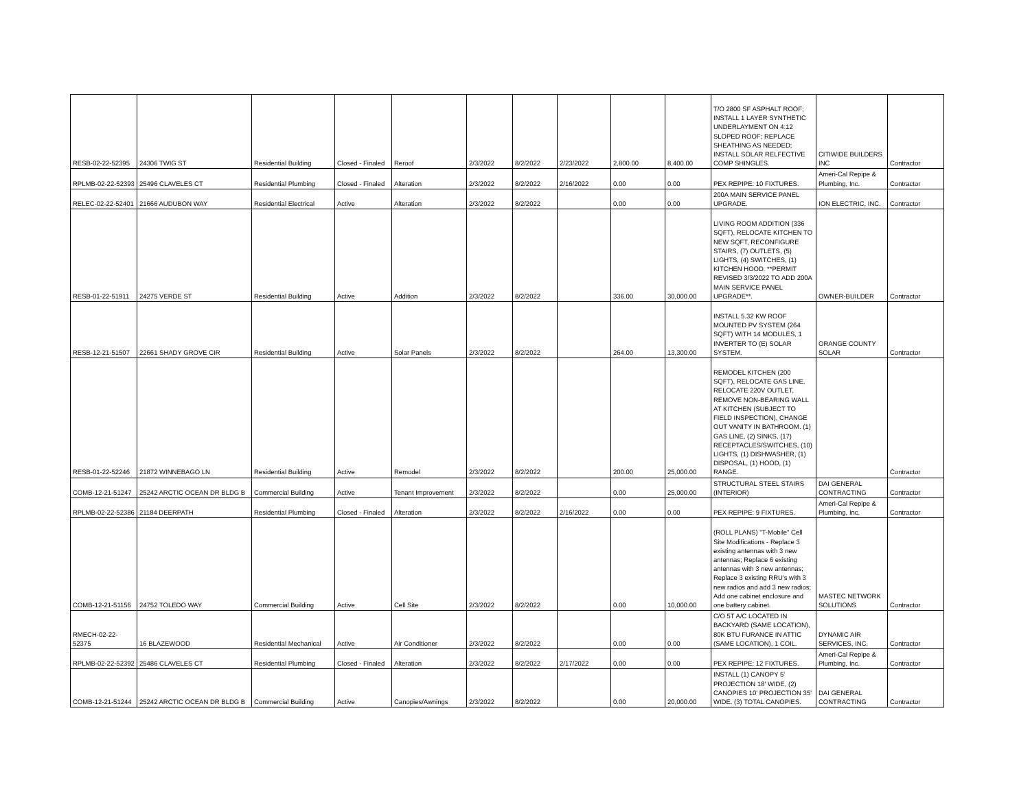| RESB-02-22-52395 | 24306 TWIG ST | Residential Building | Closed - Finaled | Reroof | 2/3/2022 | 8/2/2022 | 2/23/2022 | 2,800.00 | 8,400.00 | T/O 2800 SF ASPHALT ROOF; INSTALL 1 LAYER SYNTHETIC UNDERLAYMENT ON 4:12 SLOPED ROOF; REPLACE SHEATHING AS NEEDED; INSTALL SOLAR RELFECTIVE COMP SHINGLES. | CITIWIDE BUILDERS INC | Contractor |
| RPLMB-02-22-52393 | 25496 CLAVELES CT | Residential Plumbing | Closed - Finaled | Alteration | 2/3/2022 | 8/2/2022 | 2/16/2022 | 0.00 | 0.00 | PEX REPIPE: 10 FIXTURES. | Ameri-Cal Repipe & Plumbing, Inc. | Contractor |
| RELEC-02-22-52401 | 21666 AUDUBON WAY | Residential Electrical | Active | Alteration | 2/3/2022 | 8/2/2022 | | 0.00 | 0.00 | 200A MAIN SERVICE PANEL UPGRADE. | ION ELECTRIC, INC. | Contractor |
| RESB-01-22-51911 | 24275 VERDE ST | Residential Building | Active | Addition | 2/3/2022 | 8/2/2022 | | 336.00 | 30,000.00 | LIVING ROOM ADDITION (336 SQFT), RELOCATE KITCHEN TO NEW SQFT, RECONFIGURE STAIRS, (7) OUTLETS, (5) LIGHTS, (4) SWITCHES, (1) KITCHEN HOOD. **PERMIT REVISED 3/3/2022 TO ADD 200A MAIN SERVICE PANEL UPGRADE**. | OWNER-BUILDER | Contractor |
| RESB-12-21-51507 | 22661 SHADY GROVE CIR | Residential Building | Active | Solar Panels | 2/3/2022 | 8/2/2022 | | 264.00 | 13,300.00 | INSTALL 5.32 KW ROOF MOUNTED PV SYSTEM (264 SQFT) WITH 14 MODULES, 1 INVERTER TO (E) SOLAR SYSTEM. | ORANGE COUNTY SOLAR | Contractor |
| RESB-01-22-52246 | 21872 WINNEBAGO LN | Residential Building | Active | Remodel | 2/3/2022 | 8/2/2022 | | 200.00 | 25,000.00 | REMODEL KITCHEN (200 SQFT), RELOCATE GAS LINE, RELOCATE 220V OUTLET, REMOVE NON-BEARING WALL AT KITCHEN (SUBJECT TO FIELD INSPECTION), CHANGE OUT VANITY IN BATHROOM. (1) GAS LINE, (2) SINKS, (17) RECEPTACLES/SWITCHES, (10) LIGHTS, (1) DISHWASHER, (1) DISPOSAL, (1) HOOD, (1) RANGE. | | Contractor |
| COMB-12-21-51247 | 25242 ARCTIC OCEAN DR BLDG B | Commercial Building | Active | Tenant Improvement | 2/3/2022 | 8/2/2022 | | 0.00 | 25,000.00 | STRUCTURAL STEEL STAIRS (INTERIOR) | DAI GENERAL CONTRACTING | Contractor |
| RPLMB-02-22-52386 | 21184 DEERPATH | Residential Plumbing | Closed - Finaled | Alteration | 2/3/2022 | 8/2/2022 | 2/16/2022 | 0.00 | 0.00 | PEX REPIPE: 9 FIXTURES. | Ameri-Cal Repipe & Plumbing, Inc. | Contractor |
| COMB-12-21-51156 | 24752 TOLEDO WAY | Commercial Building | Active | Cell Site | 2/3/2022 | 8/2/2022 | | 0.00 | 10,000.00 | (ROLL PLANS) "T-Mobile" Cell Site Modifications - Replace 3 existing antennas with 3 new antennas; Replace 6 existing antennas with 3 new antennas; Replace 3 existing RRU's with 3 new radios and add 3 new radios; Add one cabinet enclosure and one battery cabinet. | MASTEC NETWORK SOLUTIONS | Contractor |
| RMECH-02-22-52375 | 16 BLAZEWOOD | Residential Mechanical | Active | Air Conditioner | 2/3/2022 | 8/2/2022 | | 0.00 | 0.00 | C/O 5T A/C LOCATED IN BACKYARD (SAME LOCATION), 80K BTU FURANCE IN ATTIC (SAME LOCATION), 1 COIL. | DYNAMIC AIR SERVICES, INC. | Contractor |
| RPLMB-02-22-52392 | 25486 CLAVELES CT | Residential Plumbing | Closed - Finaled | Alteration | 2/3/2022 | 8/2/2022 | 2/17/2022 | 0.00 | 0.00 | PEX REPIPE: 12 FIXTURES. | Ameri-Cal Repipe & Plumbing, Inc. | Contractor |
| COMB-12-21-51244 | 25242 ARCTIC OCEAN DR BLDG B | Commercial Building | Active | Canopies/Awnings | 2/3/2022 | 8/2/2022 | | 0.00 | 20,000.00 | INSTALL (1) CANOPY 5' PROJECTION 18' WIDE, (2) CANOPIES 10' PROJECTION 35' WIDE. (3) TOTAL CANOPIES. | DAI GENERAL CONTRACTING | Contractor |